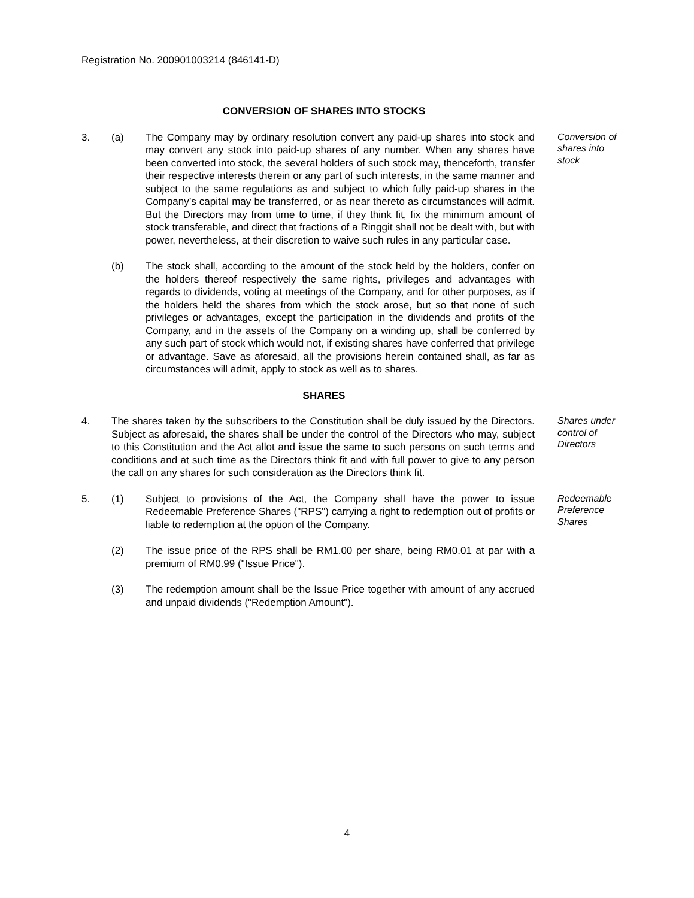Registration No. 200901003214 (846141-D)
CONVERSION OF SHARES INTO STOCKS
3. (a) The Company may by ordinary resolution convert any paid-up shares into stock and may convert any stock into paid-up shares of any number. When any shares have been converted into stock, the several holders of such stock may, thenceforth, transfer their respective interests therein or any part of such interests, in the same manner and subject to the same regulations as and subject to which fully paid-up shares in the Company’s capital may be transferred, or as near thereto as circumstances will admit. But the Directors may from time to time, if they think fit, fix the minimum amount of stock transferable, and direct that fractions of a Ringgit shall not be dealt with, but with power, nevertheless, at their discretion to waive such rules in any particular case.
Conversion of shares into stock
(b) The stock shall, according to the amount of the stock held by the holders, confer on the holders thereof respectively the same rights, privileges and advantages with regards to dividends, voting at meetings of the Company, and for other purposes, as if the holders held the shares from which the stock arose, but so that none of such privileges or advantages, except the participation in the dividends and profits of the Company, and in the assets of the Company on a winding up, shall be conferred by any such part of stock which would not, if existing shares have conferred that privilege or advantage. Save as aforesaid, all the provisions herein contained shall, as far as circumstances will admit, apply to stock as well as to shares.
SHARES
4. The shares taken by the subscribers to the Constitution shall be duly issued by the Directors. Subject as aforesaid, the shares shall be under the control of the Directors who may, subject to this Constitution and the Act allot and issue the same to such persons on such terms and conditions and at such time as the Directors think fit and with full power to give to any person the call on any shares for such consideration as the Directors think fit.
Shares under control of Directors
5. (1) Subject to provisions of the Act, the Company shall have the power to issue Redeemable Preference Shares ("RPS") carrying a right to redemption out of profits or liable to redemption at the option of the Company.
Redeemable Preference Shares
(2) The issue price of the RPS shall be RM1.00 per share, being RM0.01 at par with a premium of RM0.99 ("Issue Price").
(3) The redemption amount shall be the Issue Price together with amount of any accrued and unpaid dividends ("Redemption Amount").
4